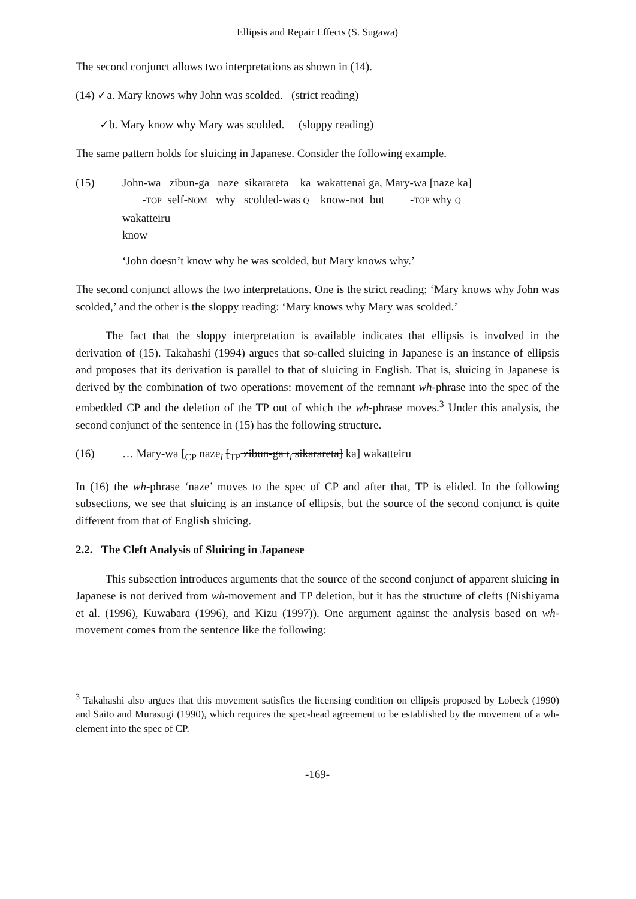Ellipsis and Repair Effects (S. Sugawa)
The second conjunct allows two interpretations as shown in (14).
(14) ✓a. Mary knows why John was scolded. (strict reading)
✓b. Mary know why Mary was scolded. (sloppy reading)
The same pattern holds for sluicing in Japanese. Consider the following example.
(15) John-wa zibun-ga naze sikarareta ka wakattenai ga, Mary-wa [naze ka]
-TOP self-NOM why scolded-was Q know-not but -TOP why Q
wakatteiru
know
‘John doesn’t know why he was scolded, but Mary knows why.’
The second conjunct allows the two interpretations. One is the strict reading: ‘Mary knows why John was scolded,’ and the other is the sloppy reading: ‘Mary knows why Mary was scolded.’
The fact that the sloppy interpretation is available indicates that ellipsis is involved in the derivation of (15). Takahashi (1994) argues that so-called sluicing in Japanese is an instance of ellipsis and proposes that its derivation is parallel to that of sluicing in English. That is, sluicing in Japanese is derived by the combination of two operations: movement of the remnant wh-phrase into the spec of the embedded CP and the deletion of the TP out of which the wh-phrase moves.<sup>3</sup> Under this analysis, the second conjunct of the sentence in (15) has the following structure.
(16) … Mary-wa [<sub>CP</sub> naze<sub>i</sub> [<sub>TP</sub> zibun-ga t<sub>i</sub> sikarareta] ka] wakatteiru
In (16) the wh-phrase ‘naze’ moves to the spec of CP and after that, TP is elided. In the following subsections, we see that sluicing is an instance of ellipsis, but the source of the second conjunct is quite different from that of English sluicing.
2.2. The Cleft Analysis of Sluicing in Japanese
This subsection introduces arguments that the source of the second conjunct of apparent sluicing in Japanese is not derived from wh-movement and TP deletion, but it has the structure of clefts (Nishiyama et al. (1996), Kuwabara (1996), and Kizu (1997)). One argument against the analysis based on wh-movement comes from the sentence like the following:
<sup>3</sup> Takahashi also argues that this movement satisfies the licensing condition on ellipsis proposed by Lobeck (1990) and Saito and Murasugi (1990), which requires the spec-head agreement to be established by the movement of a wh-element into the spec of CP.
-169-